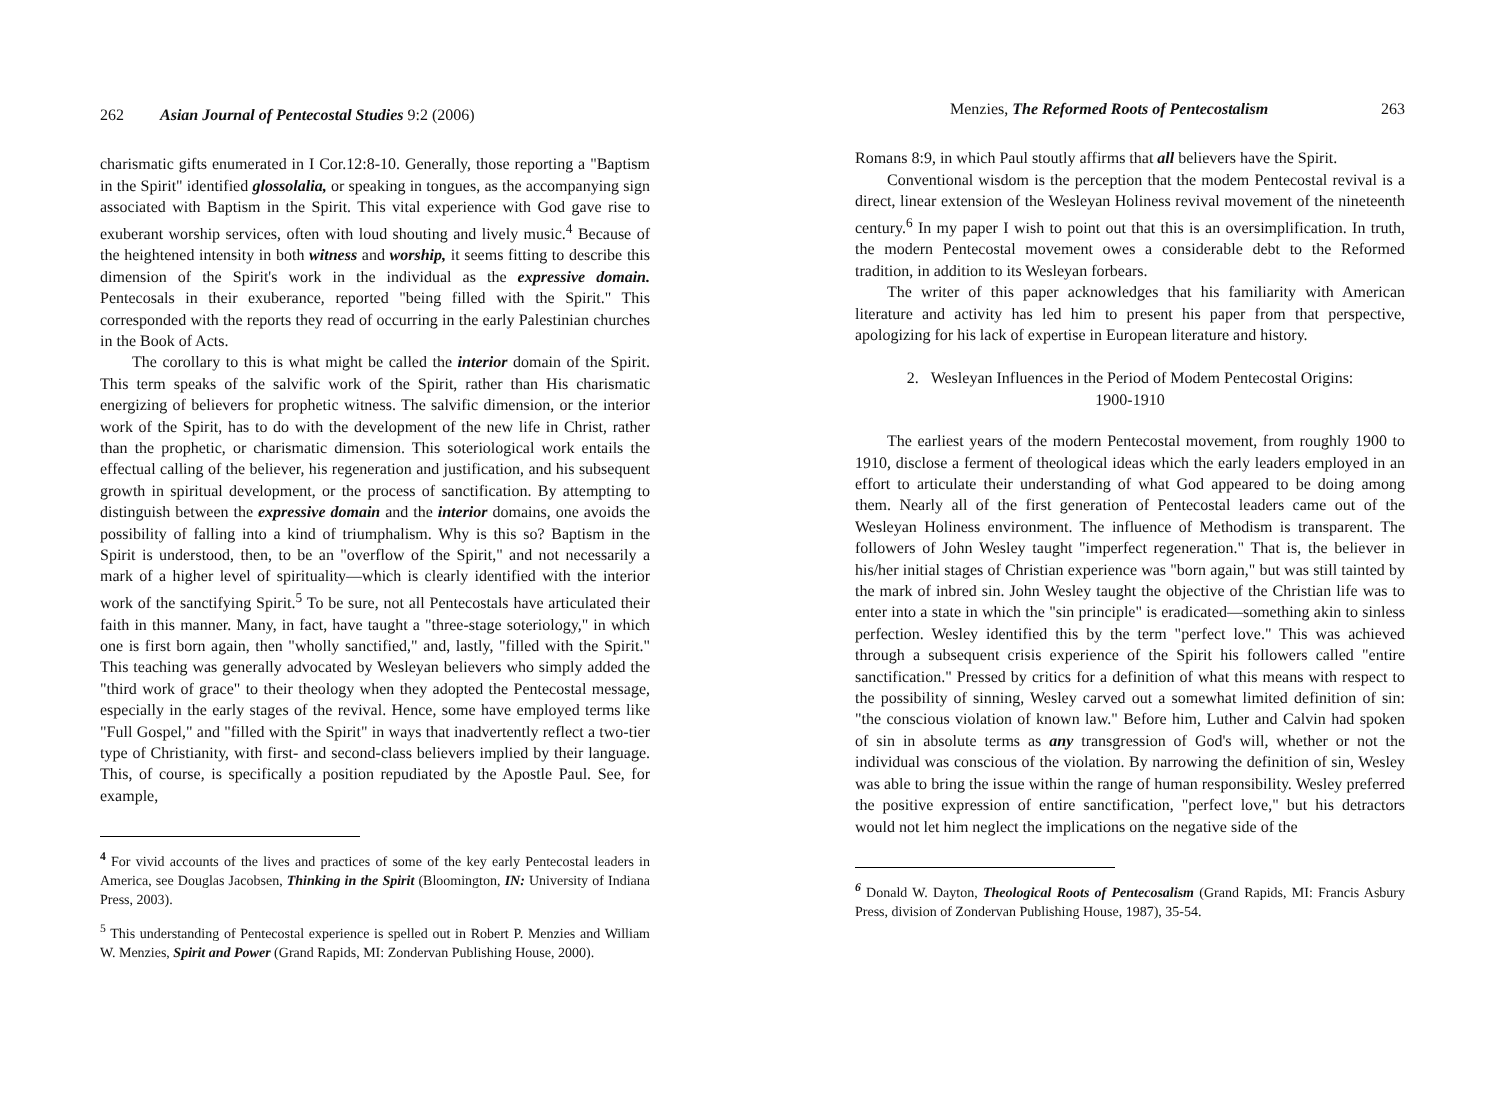262 Asian Journal of Pentecostal Studies 9:2 (2006)
charismatic gifts enumerated in I Cor.12:8-10. Generally, those reporting a "Baptism in the Spirit" identified glossolalia, or speaking in tongues, as the accompanying sign associated with Baptism in the Spirit. This vital experience with God gave rise to exuberant worship services, often with loud shouting and lively music.<sup>4</sup> Because of the heightened intensity in both witness and worship, it seems fitting to describe this dimension of the Spirit's work in the individual as the expressive domain. Pentecosals in their exuberance, reported "being filled with the Spirit." This corresponded with the reports they read of occurring in the early Palestinian churches in the Book of Acts.
The corollary to this is what might be called the interior domain of the Spirit. This term speaks of the salvific work of the Spirit, rather than His charismatic energizing of believers for prophetic witness. The salvific dimension, or the interior work of the Spirit, has to do with the development of the new life in Christ, rather than the prophetic, or charismatic dimension. This soteriological work entails the effectual calling of the believer, his regeneration and justification, and his subsequent growth in spiritual development, or the process of sanctification. By attempting to distinguish between the expressive domain and the interior domains, one avoids the possibility of falling into a kind of triumphalism. Why is this so? Baptism in the Spirit is understood, then, to be an "overflow of the Spirit," and not necessarily a mark of a higher level of spirituality—which is clearly identified with the interior work of the sanctifying Spirit.<sup>5</sup> To be sure, not all Pentecostals have articulated their faith in this manner. Many, in fact, have taught a "three-stage soteriology," in which one is first born again, then "wholly sanctified," and, lastly, "filled with the Spirit." This teaching was generally advocated by Wesleyan believers who simply added the "third work of grace" to their theology when they adopted the Pentecostal message, especially in the early stages of the revival. Hence, some have employed terms like "Full Gospel," and "filled with the Spirit" in ways that inadvertently reflect a two-tier type of Christianity, with first- and second-class believers implied by their language. This, of course, is specifically a position repudiated by the Apostle Paul. See, for example,
<sup>4</sup> For vivid accounts of the lives and practices of some of the key early Pentecostal leaders in America, see Douglas Jacobsen, Thinking in the Spirit (Bloomington, IN: University of Indiana Press, 2003).
<sup>5</sup> This understanding of Pentecostal experience is spelled out in Robert P. Menzies and William W. Menzies, Spirit and Power (Grand Rapids, MI: Zondervan Publishing House, 2000).
Menzies, The Reformed Roots of Pentecostalism 263
Romans 8:9, in which Paul stoutly affirms that all believers have the Spirit.
Conventional wisdom is the perception that the modem Pentecostal revival is a direct, linear extension of the Wesleyan Holiness revival movement of the nineteenth century.<sup>6</sup> In my paper I wish to point out that this is an oversimplification. In truth, the modern Pentecostal movement owes a considerable debt to the Reformed tradition, in addition to its Wesleyan forbears.
The writer of this paper acknowledges that his familiarity with American literature and activity has led him to present his paper from that perspective, apologizing for his lack of expertise in European literature and history.
2. Wesleyan Influences in the Period of Modem Pentecostal Origins:
1900-1910
The earliest years of the modern Pentecostal movement, from roughly 1900 to 1910, disclose a ferment of theological ideas which the early leaders employed in an effort to articulate their understanding of what God appeared to be doing among them. Nearly all of the first generation of Pentecostal leaders came out of the Wesleyan Holiness environment. The influence of Methodism is transparent. The followers of John Wesley taught "imperfect regeneration." That is, the believer in his/her initial stages of Christian experience was "born again," but was still tainted by the mark of inbred sin. John Wesley taught the objective of the Christian life was to enter into a state in which the "sin principle" is eradicated—something akin to sinless perfection. Wesley identified this by the term "perfect love." This was achieved through a subsequent crisis experience of the Spirit his followers called "entire sanctification." Pressed by critics for a definition of what this means with respect to the possibility of sinning, Wesley carved out a somewhat limited definition of sin: "the conscious violation of known law." Before him, Luther and Calvin had spoken of sin in absolute terms as any transgression of God's will, whether or not the individual was conscious of the violation. By narrowing the definition of sin, Wesley was able to bring the issue within the range of human responsibility. Wesley preferred the positive expression of entire sanctification, "perfect love," but his detractors would not let him neglect the implications on the negative side of the
<sup>6</sup> Donald W. Dayton, Theological Roots of Pentecosalism (Grand Rapids, MI: Francis Asbury Press, division of Zondervan Publishing House, 1987), 35-54.